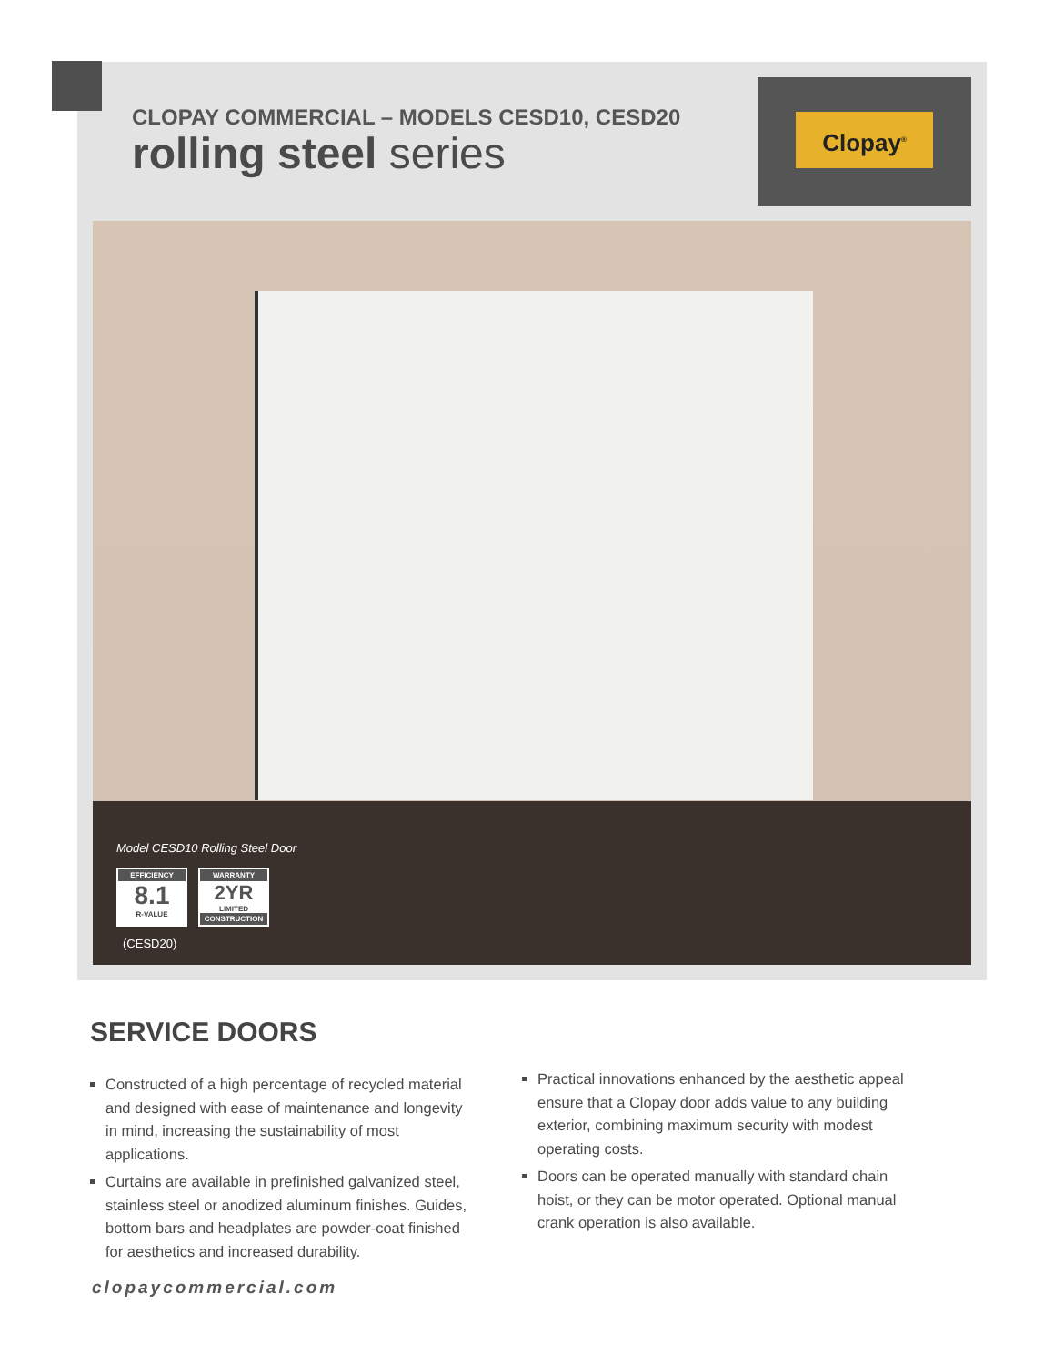CLOPAY COMMERCIAL – MODELS CESD10, CESD20
rolling steel series
Clopay<sup>®</sup>
Model CESD10 Rolling Steel Door
EFFICIENCY
8.1
R-VALUE
WARRANTY
2YR
LIMITED
CONSTRUCTION
(CESD20)
SERVICE DOORS
Constructed of a high percentage of recycled material and designed with ease of maintenance and longevity in mind, increasing the sustainability of most applications.
Curtains are available in prefinished galvanized steel, stainless steel or anodized aluminum finishes. Guides, bottom bars and headplates are powder-coat finished for aesthetics and increased durability.
Practical innovations enhanced by the aesthetic appeal ensure that a Clopay door adds value to any building exterior, combining maximum security with modest operating costs.
Doors can be operated manually with standard chain hoist, or they can be motor operated. Optional manual crank operation is also available.
clopaycommercial.com